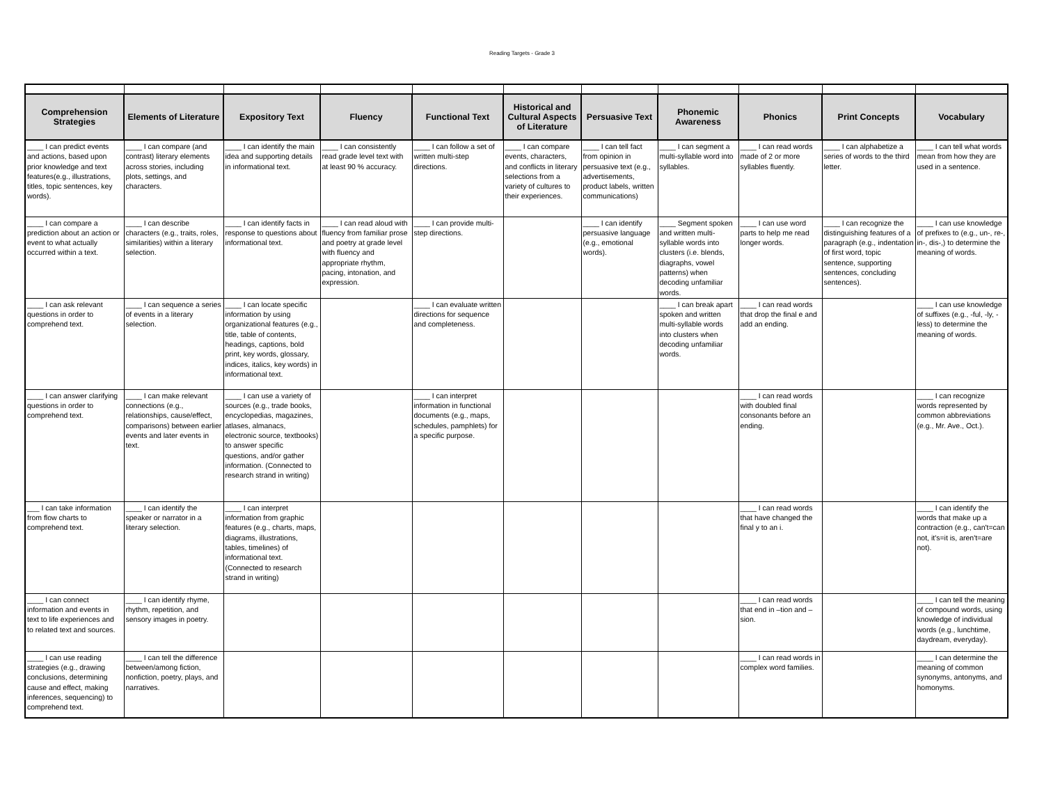Reading Targets - Grade 3
| Comprehension Strategies | Elements of Literature | Expository Text | Fluency | Functional Text | Historical and Cultural Aspects of Literature | Persuasive Text | Phonemic Awareness | Phonics | Print Concepts | Vocabulary |
| --- | --- | --- | --- | --- | --- | --- | --- | --- | --- | --- |
| ____ I can predict events and actions, based upon prior knowledge and text features(e.g., illustrations, titles, topic sentences, key words). | ____ I can compare (and contrast) literary elements across stories, including plots, settings, and characters. | ____ I can identify the main idea and supporting details in informational text. | ____ I can consistently read grade level text with at least 90 % accuracy. | ____ I can follow a set of written multi-step directions. | ____ I can compare events, characters, and conflicts in literary selections from a variety of cultures to their experiences. | ____ I can tell fact from opinion in persuasive text (e.g., advertisements, product labels, written communications) | ____ I can segment a multi-syllable word into syllables. | ____ I can read words made of 2 or more syllables fluently. | ____ I can alphabetize a series of words to the third letter. | ____ I can tell what words mean from how they are used in a sentence. |
| ____ I can compare a prediction about an action or event to what actually occurred within a text. | ____ I can describe characters (e.g., traits, roles, similarities) within a literary selection. | ____ I can identify facts in response to questions about informational text. | ____ I can read aloud with fluency from familiar prose and poetry at grade level with fluency and appropriate rhythm, pacing, intonation, and expression. | ____ I can provide multi-step directions. | | ____ I can identify persuasive language (e.g., emotional words). | ____ Segment spoken and written multi-syllable words into clusters (i.e. blends, diagraphs, vowel patterns) when decoding unfamiliar words. | ____ I can use word parts to help me read longer words. | ____ I can recognize the distinguishing features of a paragraph (e.g., indentation of first word, topic sentence, supporting sentences, concluding sentences). | ____ I can use knowledge of prefixes to (e.g., un-, re-, in-, dis-,) to determine the meaning of words. |
| ____ I can ask relevant questions in order to comprehend text. | ____ I can sequence a series of events in a literary selection. | ____ I can locate specific information by using organizational features (e.g., title, table of contents, headings, captions, bold print, key words, glossary, indices, italics, key words) in informational text. | | ____ I can evaluate written directions for sequence and completeness. | | | ____ I can break apart spoken and written multi-syllable words into clusters when decoding unfamiliar words. | ____ I can read words that drop the final e and add an ending. | | ____ I can use knowledge of suffixes (e.g., -ful, -ly, -less) to determine the meaning of words. |
| ____ I can answer clarifying questions in order to comprehend text. | ____ I can make relevant connections (e.g., relationships, cause/effect, comparisons) between earlier events and later events in text. | ____ I can use a variety of sources (e.g., trade books, encyclopedias, magazines, atlases, almanacs, electronic source, textbooks) to answer specific questions, and/or gather information. (Connected to research strand in writing) | | ____ I can interpret information in functional documents (e.g., maps, schedules, pamphlets) for a specific purpose. | | | | ____ I can read words with doubled final consonants before an ending. | | ____ I can recognize words represented by common abbreviations (e.g., Mr. Ave., Oct.). |
| ___ I can take information from flow charts to comprehend text. | ____ I can identify the speaker or narrator in a literary selection. | ____ I can interpret information from graphic features (e.g., charts, maps, diagrams, illustrations, tables, timelines) of informational text. (Connected to research strand in writing) | | | | | | ____ I can read words that have changed the final y to an i. | | ____ I can identify the words that make up a contraction (e.g., can't=can not, it's=it is, aren't=are not). |
| ____ I can connect information and events in text to life experiences and to related text and sources. | ____ I can identify rhyme, rhythm, repetition, and sensory images in poetry. | | | | | | | ____ I can read words that end in –tion and –sion. | | ____ I can tell the meaning of compound words, using knowledge of individual words (e.g., lunchtime, daydream, everyday). |
| ____ I can use reading strategies (e.g., drawing conclusions, determining cause and effect, making inferences, sequencing) to comprehend text. | ____ I can tell the difference between/among fiction, nonfiction, poetry, plays, and narratives. | | | | | | | ____ I can read words in complex word families. | | ____ I can determine the meaning of common synonyms, antonyms, and homonyms. |